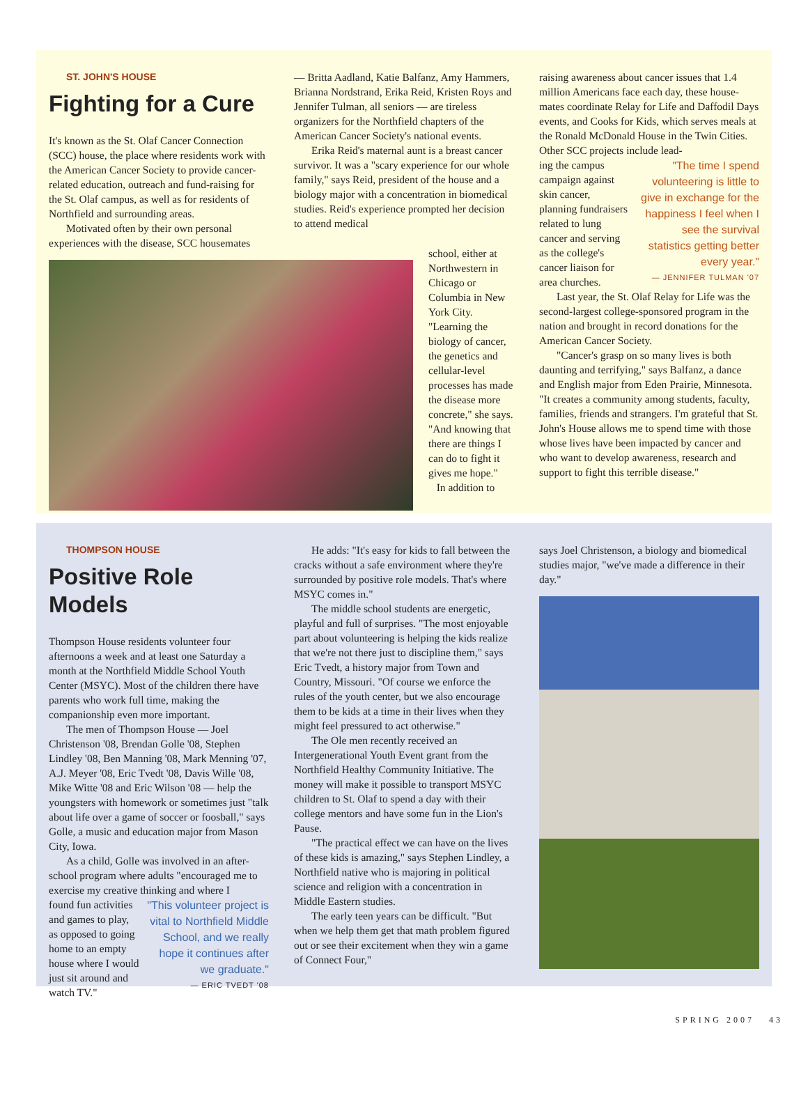ST. JOHN'S HOUSE
Fighting for a Cure
It's known as the St. Olaf Cancer Connection (SCC) house, the place where residents work with the American Cancer Society to provide cancer-related education, outreach and fund-raising for the St. Olaf campus, as well as for residents of Northfield and surrounding areas.
Motivated often by their own personal experiences with the disease, SCC housemates
— Britta Aadland, Katie Balfanz, Amy Hammers, Brianna Nordstrand, Erika Reid, Kristen Roys and Jennifer Tulman, all seniors — are tireless organizers for the Northfield chapters of the American Cancer Society's national events.
Erika Reid's maternal aunt is a breast cancer survivor. It was a "scary experience for our whole family," says Reid, president of the house and a biology major with a concentration in biomedical studies. Reid's experience prompted her decision to attend medical
school, either at Northwestern in Chicago or Columbia in New York City. "Learning the biology of cancer, the genetics and cellular-level processes has made the disease more concrete," she says. "And knowing that there are things I can do to fight it gives me hope." In addition to
raising awareness about cancer issues that 1.4 million Americans face each day, these house-mates coordinate Relay for Life and Daffodil Days events, and Cooks for Kids, which serves meals at the Ronald McDonald House in the Twin Cities. Other SCC projects include lead-
"The time I spend volunteering is little to give in exchange for the happiness I feel when I see the survival statistics getting better every year."
— JENNIFER TULMAN '07
ing the campus campaign against skin cancer, planning fundraisers related to lung cancer and serving as the college's cancer liaison for area churches.
Last year, the St. Olaf Relay for Life was the second-largest college-sponsored program in the nation and brought in record donations for the American Cancer Society.
"Cancer's grasp on so many lives is both daunting and terrifying," says Balfanz, a dance and English major from Eden Prairie, Minnesota. "It creates a community among students, faculty, families, friends and strangers. I'm grateful that St. John's House allows me to spend time with those whose lives have been impacted by cancer and who want to develop awareness, research and support to fight this terrible disease."
THOMPSON HOUSE
Positive Role Models
Thompson House residents volunteer four afternoons a week and at least one Saturday a month at the Northfield Middle School Youth Center (MSYC). Most of the children there have parents who work full time, making the companionship even more important.
The men of Thompson House — Joel Christenson '08, Brendan Golle '08, Stephen Lindley '08, Ben Manning '08, Mark Menning '07, A.J. Meyer '08, Eric Tvedt '08, Davis Wille '08, Mike Witte '08 and Eric Wilson '08 — help the youngsters with homework or sometimes just "talk about life over a game of soccer or foosball," says Golle, a music and education major from Mason City, Iowa.
As a child, Golle was involved in an after-school program where adults "encouraged me to exercise my creative thinking and where I
"This volunteer project is vital to Northfield Middle School, and we really hope it continues after we graduate."
— ERIC TVEDT '08
found fun activities and games to play, as opposed to going home to an empty house where I would just sit around and watch TV."
He adds: "It's easy for kids to fall between the cracks without a safe environment where they're surrounded by positive role models. That's where MSYC comes in."
The middle school students are energetic, playful and full of surprises. "The most enjoyable part about volunteering is helping the kids realize that we're not there just to discipline them," says Eric Tvedt, a history major from Town and Country, Missouri. "Of course we enforce the rules of the youth center, but we also encourage them to be kids at a time in their lives when they might feel pressured to act otherwise."
The Ole men recently received an Intergenerational Youth Event grant from the Northfield Healthy Community Initiative. The money will make it possible to transport MSYC children to St. Olaf to spend a day with their college mentors and have some fun in the Lion's Pause.
"The practical effect we can have on the lives of these kids is amazing," says Stephen Lindley, a Northfield native who is majoring in political science and religion with a concentration in Middle Eastern studies.
The early teen years can be difficult. "But when we help them get that math problem figured out or see their excitement when they win a game of Connect Four,"
says Joel Christenson, a biology and biomedical studies major, "we've made a difference in their day."
SPRING 2007 43